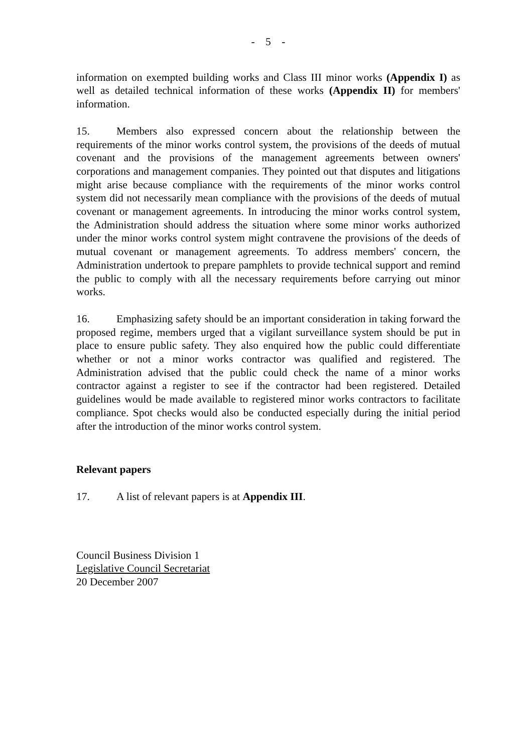- 5 -
information on exempted building works and Class III minor works (Appendix I) as well as detailed technical information of these works (Appendix II) for members' information.
15. Members also expressed concern about the relationship between the requirements of the minor works control system, the provisions of the deeds of mutual covenant and the provisions of the management agreements between owners' corporations and management companies. They pointed out that disputes and litigations might arise because compliance with the requirements of the minor works control system did not necessarily mean compliance with the provisions of the deeds of mutual covenant or management agreements. In introducing the minor works control system, the Administration should address the situation where some minor works authorized under the minor works control system might contravene the provisions of the deeds of mutual covenant or management agreements. To address members' concern, the Administration undertook to prepare pamphlets to provide technical support and remind the public to comply with all the necessary requirements before carrying out minor works.
16. Emphasizing safety should be an important consideration in taking forward the proposed regime, members urged that a vigilant surveillance system should be put in place to ensure public safety. They also enquired how the public could differentiate whether or not a minor works contractor was qualified and registered. The Administration advised that the public could check the name of a minor works contractor against a register to see if the contractor had been registered. Detailed guidelines would be made available to registered minor works contractors to facilitate compliance. Spot checks would also be conducted especially during the initial period after the introduction of the minor works control system.
Relevant papers
17. A list of relevant papers is at Appendix III.
Council Business Division 1
Legislative Council Secretariat
20 December 2007